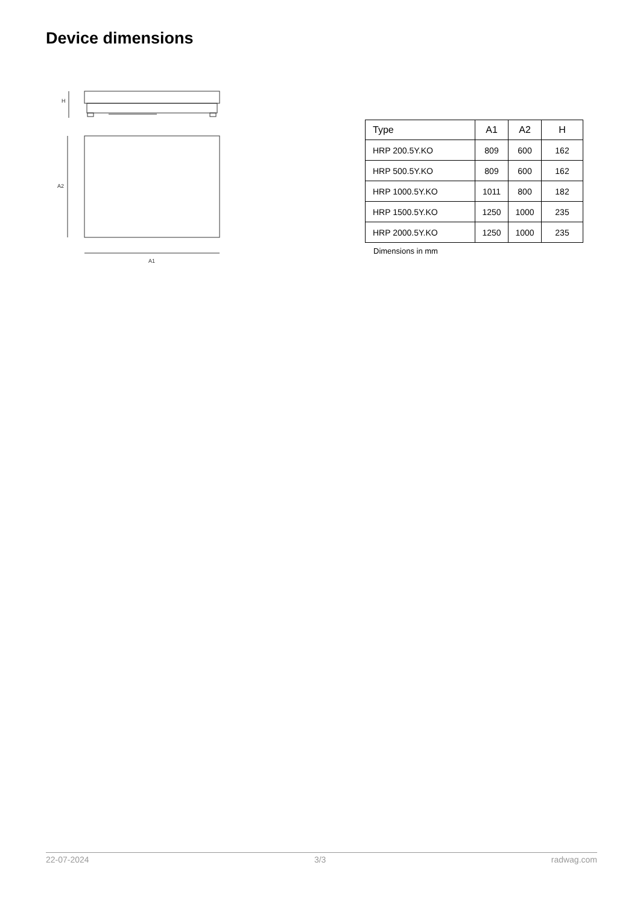Device dimensions
H
A2
A1
| Type | A1 | A2 | H |
| --- | --- | --- | --- |
| HRP 200.5Y.KO | 809 | 600 | 162 |
| HRP 500.5Y.KO | 809 | 600 | 162 |
| HRP 1000.5Y.KO | 1011 | 800 | 182 |
| HRP 1500.5Y.KO | 1250 | 1000 | 235 |
| HRP 2000.5Y.KO | 1250 | 1000 | 235 |
Dimensions in mm
22-07-2024 3/3 radwag.com